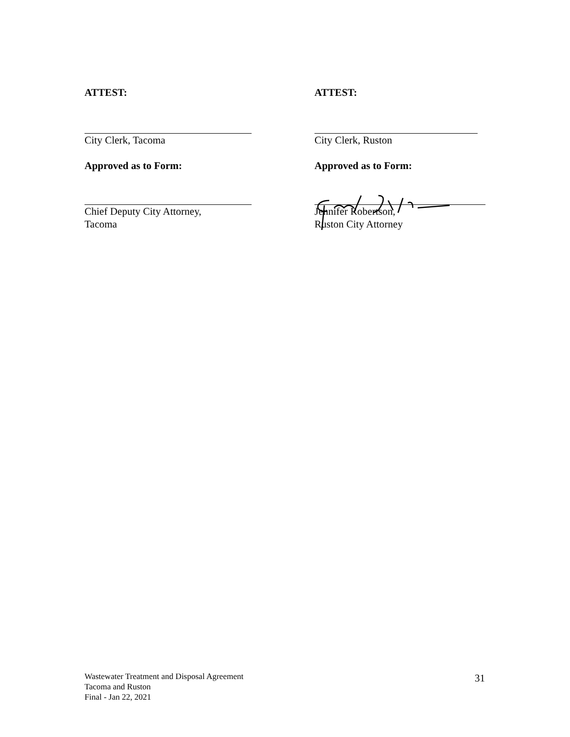ATTEST:
City Clerk, Tacoma
Approved as to Form:
Chief Deputy City Attorney,
Tacoma
ATTEST:
City Clerk, Ruston
Approved as to Form:
Jennifer Robertson,
Ruston City Attorney
Wastewater Treatment and Disposal Agreement
Tacoma and Ruston
Final - Jan 22, 2021
31